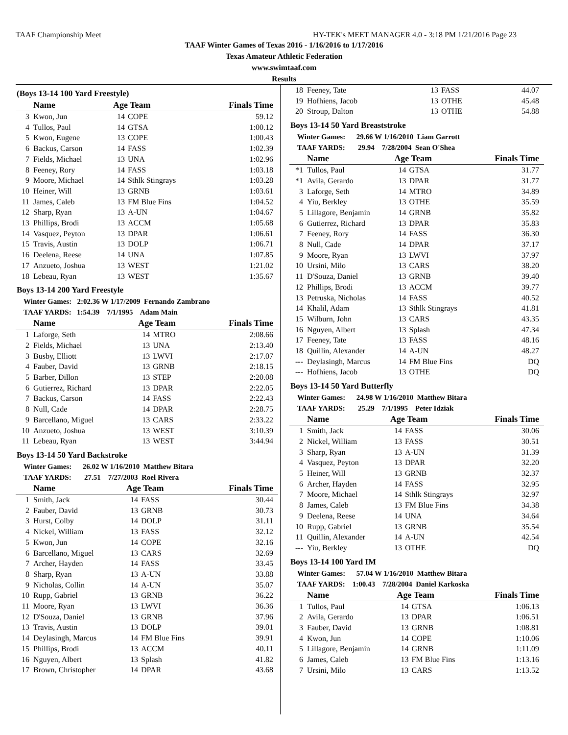TAAF Championship Meet HY-TEK's MEET MANAGER 4.0 - 3:18 PM 1/21/2016 Page 23
TAAF Winter Games of Texas 2016 - 1/16/2016 to 1/17/2016
Texas Amateur Athletic Federation
www.swimtaaf.com
Results
(Boys 13-14 100 Yard Freestyle)
| | Name | Age Team | | Finals Time |
| --- | --- | --- | --- | --- |
| 3 | Kwon, Jun | 14 | COPE | 59.12 |
| 4 | Tullos, Paul | 14 | GTSA | 1:00.12 |
| 5 | Kwon, Eugene | 13 | COPE | 1:00.43 |
| 6 | Backus, Carson | 14 | FASS | 1:02.39 |
| 7 | Fields, Michael | 13 | UNA | 1:02.96 |
| 8 | Feeney, Rory | 14 | FASS | 1:03.18 |
| 9 | Moore, Michael | 14 | Sthlk Stingrays | 1:03.28 |
| 10 | Heiner, Will | 13 | GRNB | 1:03.61 |
| 11 | James, Caleb | 13 | FM Blue Fins | 1:04.52 |
| 12 | Sharp, Ryan | 13 | A-UN | 1:04.67 |
| 13 | Phillips, Brodi | 13 | ACCM | 1:05.68 |
| 14 | Vasquez, Peyton | 13 | DPAR | 1:06.61 |
| 15 | Travis, Austin | 13 | DOLP | 1:06.71 |
| 16 | Deelena, Reese | 14 | UNA | 1:07.85 |
| 17 | Anzueto, Joshua | 13 | WEST | 1:21.02 |
| 18 | Lebeau, Ryan | 13 | WEST | 1:35.67 |
Boys 13-14 200 Yard Freestyle
Winter Games: 2:02.36 W 1/17/2009 Fernando Zambrano TAAF YARDS: 1:54.39 7/1/1995 Adam Main
| | Name | Age Team | | Finals Time |
| --- | --- | --- | --- | --- |
| 1 | Laforge, Seth | 14 | MTRO | 2:08.66 |
| 2 | Fields, Michael | 13 | UNA | 2:13.40 |
| 3 | Busby, Elliott | 13 | LWVI | 2:17.07 |
| 4 | Fauber, David | 13 | GRNB | 2:18.15 |
| 5 | Barber, Dillon | 13 | STEP | 2:20.08 |
| 6 | Gutierrez, Richard | 13 | DPAR | 2:22.05 |
| 7 | Backus, Carson | 14 | FASS | 2:22.43 |
| 8 | Null, Cade | 14 | DPAR | 2:28.75 |
| 9 | Barcellano, Miguel | 13 | CARS | 2:33.22 |
| 10 | Anzueto, Joshua | 13 | WEST | 3:10.39 |
| 11 | Lebeau, Ryan | 13 | WEST | 3:44.94 |
Boys 13-14 50 Yard Backstroke
Winter Games: 26.02 W 1/16/2010 Matthew Bitara TAAF YARDS: 27.51 7/27/2003 Roel Rivera
| | Name | Age Team | | Finals Time |
| --- | --- | --- | --- | --- |
| 1 | Smith, Jack | 14 | FASS | 30.44 |
| 2 | Fauber, David | 13 | GRNB | 30.73 |
| 3 | Hurst, Colby | 14 | DOLP | 31.11 |
| 4 | Nickel, William | 13 | FASS | 32.12 |
| 5 | Kwon, Jun | 14 | COPE | 32.16 |
| 6 | Barcellano, Miguel | 13 | CARS | 32.69 |
| 7 | Archer, Hayden | 14 | FASS | 33.45 |
| 8 | Sharp, Ryan | 13 | A-UN | 33.88 |
| 9 | Nicholas, Collin | 14 | A-UN | 35.07 |
| 10 | Rupp, Gabriel | 13 | GRNB | 36.22 |
| 11 | Moore, Ryan | 13 | LWVI | 36.36 |
| 12 | D'Souza, Daniel | 13 | GRNB | 37.96 |
| 13 | Travis, Austin | 13 | DOLP | 39.01 |
| 14 | Deylasingh, Marcus | 14 | FM Blue Fins | 39.91 |
| 15 | Phillips, Brodi | 13 | ACCM | 40.11 |
| 16 | Nguyen, Albert | 13 | Splash | 41.82 |
| 17 | Brown, Christopher | 14 | DPAR | 43.68 |
| 18 | Feeney, Tate | 13 | FASS | 44.07 |
| 19 | Hofhiens, Jacob | 13 | OTHE | 45.48 |
| 20 | Stroup, Dalton | 13 | OTHE | 54.88 |
Boys 13-14 50 Yard Breaststroke
Winter Games: 29.66 W 1/16/2010 Liam Garrott TAAF YARDS: 29.94 7/28/2004 Sean O'Shea
| | Name | Age Team | | Finals Time |
| --- | --- | --- | --- | --- |
| *1 | Tullos, Paul | 14 | GTSA | 31.77 |
| *1 | Avila, Gerardo | 13 | DPAR | 31.77 |
| 3 | Laforge, Seth | 14 | MTRO | 34.89 |
| 4 | Yiu, Berkley | 13 | OTHE | 35.59 |
| 5 | Lillagore, Benjamin | 14 | GRNB | 35.82 |
| 6 | Gutierrez, Richard | 13 | DPAR | 35.83 |
| 7 | Feeney, Rory | 14 | FASS | 36.30 |
| 8 | Null, Cade | 14 | DPAR | 37.17 |
| 9 | Moore, Ryan | 13 | LWVI | 37.97 |
| 10 | Ursini, Milo | 13 | CARS | 38.20 |
| 11 | D'Souza, Daniel | 13 | GRNB | 39.40 |
| 12 | Phillips, Brodi | 13 | ACCM | 39.77 |
| 13 | Petruska, Nicholas | 14 | FASS | 40.52 |
| 14 | Khalil, Adam | 13 | Sthlk Stingrays | 41.81 |
| 15 | Wilburn, John | 13 | CARS | 43.35 |
| 16 | Nguyen, Albert | 13 | Splash | 47.34 |
| 17 | Feeney, Tate | 13 | FASS | 48.16 |
| 18 | Quillin, Alexander | 14 | A-UN | 48.27 |
| --- | Deylasingh, Marcus | 14 | FM Blue Fins | DQ |
| --- | Hofhiens, Jacob | 13 | OTHE | DQ |
Boys 13-14 50 Yard Butterfly
Winter Games: 24.98 W 1/16/2010 Matthew Bitara TAAF YARDS: 25.29 7/1/1995 Peter Idziak
| | Name | Age Team | | Finals Time |
| --- | --- | --- | --- | --- |
| 1 | Smith, Jack | 14 | FASS | 30.06 |
| 2 | Nickel, William | 13 | FASS | 30.51 |
| 3 | Sharp, Ryan | 13 | A-UN | 31.39 |
| 4 | Vasquez, Peyton | 13 | DPAR | 32.20 |
| 5 | Heiner, Will | 13 | GRNB | 32.37 |
| 6 | Archer, Hayden | 14 | FASS | 32.95 |
| 7 | Moore, Michael | 14 | Sthlk Stingrays | 32.97 |
| 8 | James, Caleb | 13 | FM Blue Fins | 34.38 |
| 9 | Deelena, Reese | 14 | UNA | 34.64 |
| 10 | Rupp, Gabriel | 13 | GRNB | 35.54 |
| 11 | Quillin, Alexander | 14 | A-UN | 42.54 |
| --- | Yiu, Berkley | 13 | OTHE | DQ |
Boys 13-14 100 Yard IM
Winter Games: 57.04 W 1/16/2010 Matthew Bitara TAAF YARDS: 1:00.43 7/28/2004 Daniel Karkoska
| | Name | Age Team | | Finals Time |
| --- | --- | --- | --- | --- |
| 1 | Tullos, Paul | 14 | GTSA | 1:06.13 |
| 2 | Avila, Gerardo | 13 | DPAR | 1:06.51 |
| 3 | Fauber, David | 13 | GRNB | 1:08.81 |
| 4 | Kwon, Jun | 14 | COPE | 1:10.06 |
| 5 | Lillagore, Benjamin | 14 | GRNB | 1:11.09 |
| 6 | James, Caleb | 13 | FM Blue Fins | 1:13.16 |
| 7 | Ursini, Milo | 13 | CARS | 1:13.52 |